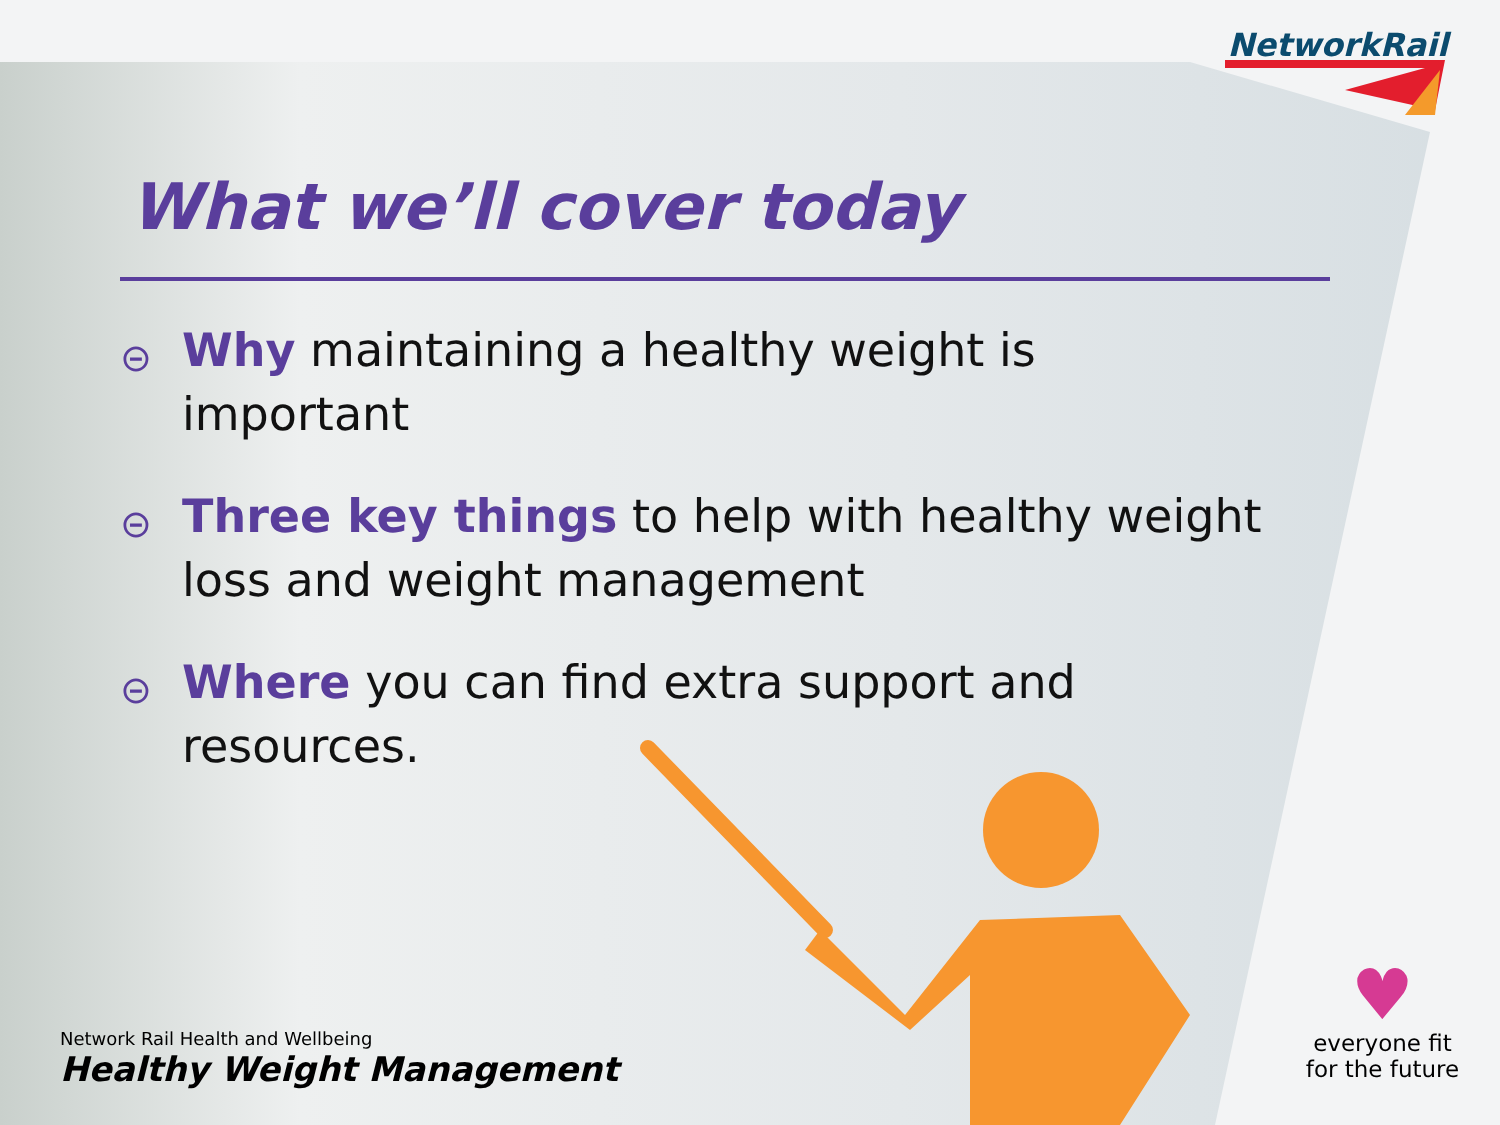NetworkRail
What we’ll cover today
⊝ Why maintaining a healthy weight is important
⊝ Three key things to help with healthy weight loss and weight management
⊝ Where you can find extra support and resources.
Network Rail Health and Wellbeing
Healthy Weight Management
♥
everyone fit
for the future